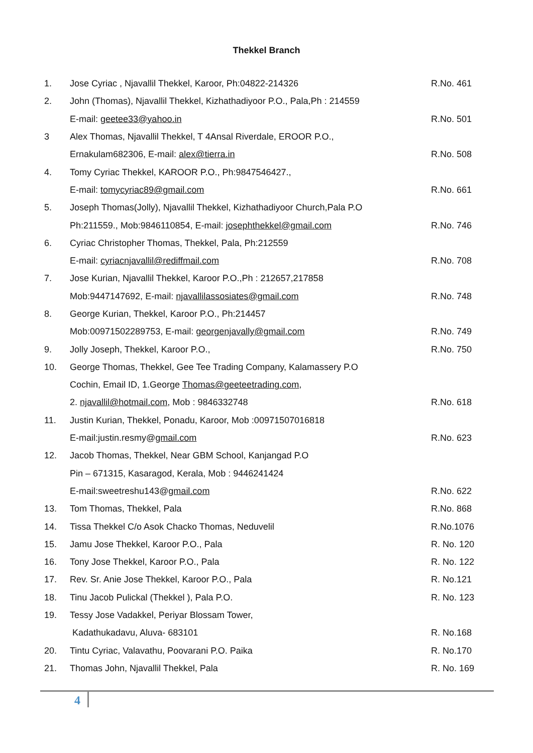Thekkel Branch
| 1. | Jose Cyriac , Njavallil Thekkel, Karoor, Ph:04822-214326 | R.No. 461 |
| 2. | John (Thomas), Njavallil Thekkel, Kizhathadiyoor P.O., Pala,Ph : 214559 | |
| | E-mail: geetee33@yahoo.in | R.No. 501 |
| 3 | Alex Thomas, Njavallil Thekkel, T 4Ansal Riverdale, EROOR P.O., | |
| | Ernakulam682306, E-mail: alex@tierra.in | R.No. 508 |
| 4. | Tomy Cyriac Thekkel, KAROOR P.O., Ph:9847546427., | |
| | E-mail: tomycyriac89@gmail.com | R.No. 661 |
| 5. | Joseph Thomas(Jolly), Njavallil Thekkel, Kizhathadiyoor Church,Pala P.O | |
| | Ph:211559., Mob:9846110854, E-mail: josephthekkel@gmail.com | R.No. 746 |
| 6. | Cyriac Christopher Thomas, Thekkel, Pala, Ph:212559 | |
| | E-mail: cyriacnjavallil@rediffmail.com | R.No. 708 |
| 7. | Jose Kurian, Njavallil Thekkel, Karoor P.O.,Ph : 212657,217858 | |
| | Mob:9447147692, E-mail: njavallilassosiates@gmail.com | R.No. 748 |
| 8. | George Kurian, Thekkel, Karoor P.O., Ph:214457 | |
| | Mob:00971502289753, E-mail: georgenjavally@gmail.com | R.No. 749 |
| 9. | Jolly Joseph, Thekkel, Karoor P.O., | R.No. 750 |
| 10. | George Thomas, Thekkel, Gee Tee Trading Company, Kalamassery P.O | |
| | Cochin, Email ID, 1.George Thomas@geeteetrading.com , | |
| | 2. njavallil@hotmail.com , Mob : 9846332748 | R.No. 618 |
| 11. | Justin Kurian, Thekkel, Ponadu, Karoor, Mob :00971507016818 | |
| | E-mail:justin.resmy@ gmail.com | R.No. 623 |
| 12. | Jacob Thomas, Thekkel, Near GBM School, Kanjangad P.O | |
| | Pin – 671315, Kasaragod, Kerala, Mob : 9446241424 | |
| | E-mail:sweetreshu143@ gmail.com | R.No. 622 |
| 13. | Tom Thomas, Thekkel, Pala | R.No. 868 |
| 14. | Tissa Thekkel C/o Asok Chacko Thomas, Neduvelil | R.No.1076 |
| 15. | Jamu Jose Thekkel, Karoor P.O., Pala | R. No. 120 |
| 16. | Tony Jose Thekkel, Karoor P.O., Pala | R. No. 122 |
| 17. | Rev. Sr. Anie Jose Thekkel, Karoor P.O., Pala | R. No.121 |
| 18. | Tinu Jacob Pulickal (Thekkel ), Pala P.O. | R. No. 123 |
| 19. | Tessy Jose Vadakkel, Periyar Blossam Tower, | |
| | Kadathukadavu, Aluva- 683101 | R. No.168 |
| 20. | Tintu Cyriac, Valavathu, Poovarani P.O. Paika | R. No.170 |
| 21. | Thomas John, Njavallil Thekkel, Pala | R. No. 169 |
4